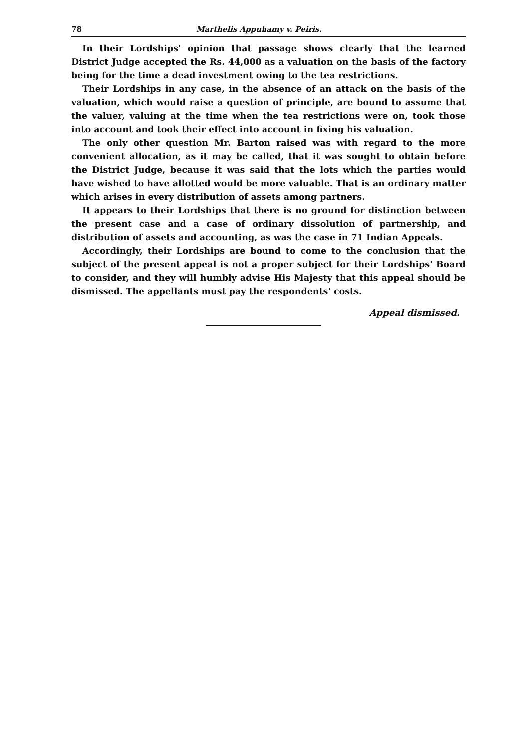78 Marthelis Appuhamy v. Peiris.
In their Lordships' opinion that passage shows clearly that the learned District Judge accepted the Rs. 44,000 as a valuation on the basis of the factory being for the time a dead investment owing to the tea restrictions.
Their Lordships in any case, in the absence of an attack on the basis of the valuation, which would raise a question of principle, are bound to assume that the valuer, valuing at the time when the tea restrictions were on, took those into account and took their effect into account in fixing his valuation.
The only other question Mr. Barton raised was with regard to the more convenient allocation, as it may be called, that it was sought to obtain before the District Judge, because it was said that the lots which the parties would have wished to have allotted would be more valuable. That is an ordinary matter which arises in every distribution of assets among partners.
It appears to their Lordships that there is no ground for distinction between the present case and a case of ordinary dissolution of partnership, and distribution of assets and accounting, as was the case in 71 Indian Appeals.
Accordingly, their Lordships are bound to come to the conclusion that the subject of the present appeal is not a proper subject for their Lordships' Board to consider, and they will humbly advise His Majesty that this appeal should be dismissed. The appellants must pay the respondents' costs.
Appeal dismissed.